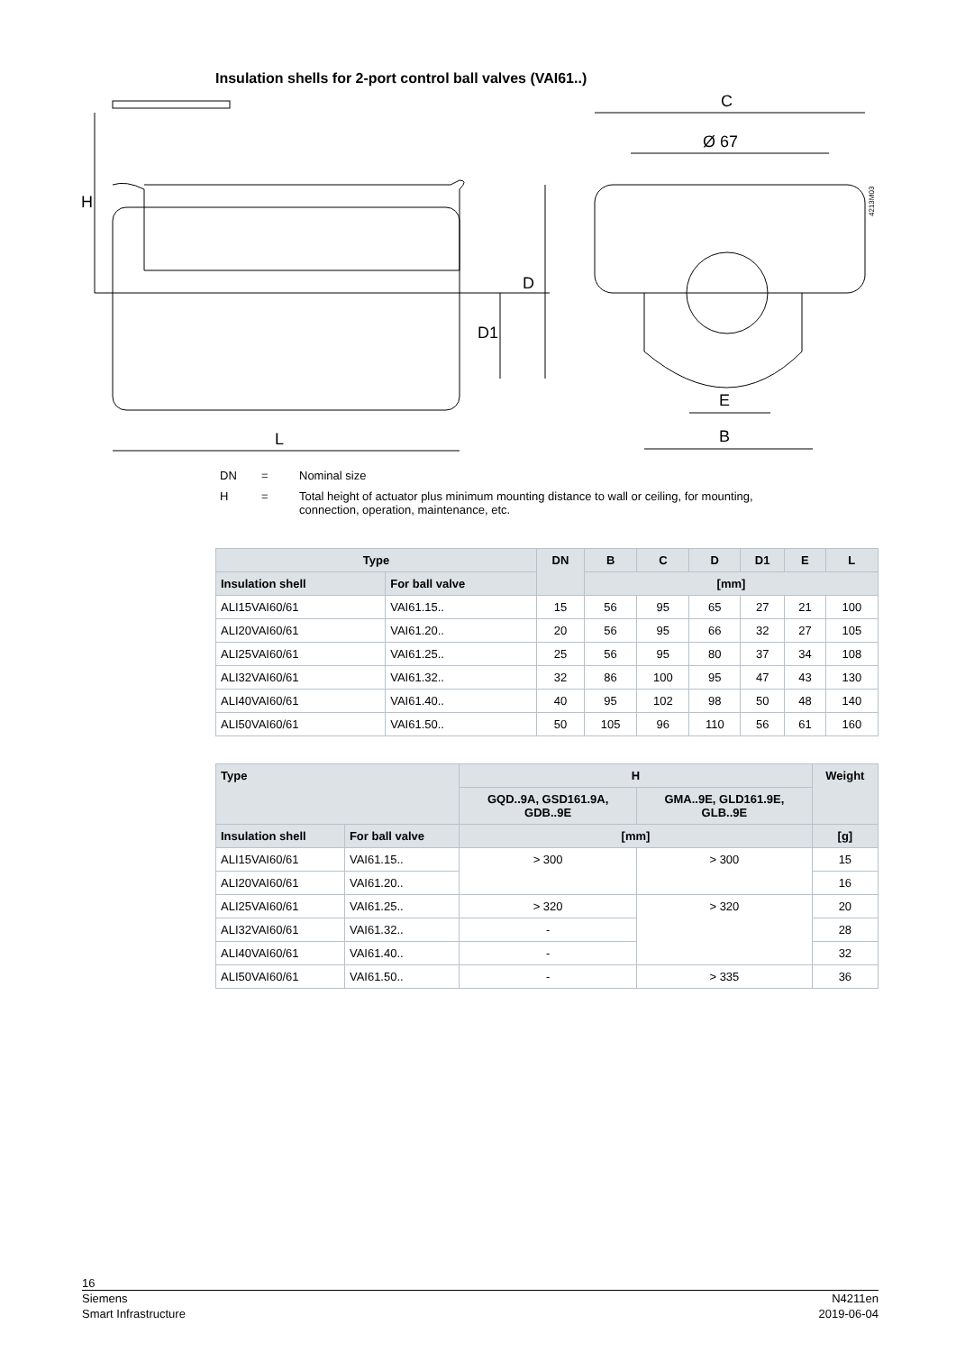Insulation shells for 2-port control ball valves (VAI61..)
H
D
D1
L
C
Ø 67
E
B
4213M03
DN = Nominal size
H = Total height of actuator plus minimum mounting distance to wall or ceiling, for mounting, connection, operation, maintenance, etc.
| Type | | DN | B | C | D | D1 | E | L |
| --- | --- | --- | --- | --- | --- | --- | --- | --- |
| Insulation shell | For ball valve | | [mm] | | | | | |
| ALI15VAI60/61 | VAI61.15.. | 15 | 56 | 95 | 65 | 27 | 21 | 100 |
| ALI20VAI60/61 | VAI61.20.. | 20 | 56 | 95 | 66 | 32 | 27 | 105 |
| ALI25VAI60/61 | VAI61.25.. | 25 | 56 | 95 | 80 | 37 | 34 | 108 |
| ALI32VAI60/61 | VAI61.32.. | 32 | 86 | 100 | 95 | 47 | 43 | 130 |
| ALI40VAI60/61 | VAI61.40.. | 40 | 95 | 102 | 98 | 50 | 48 | 140 |
| ALI50VAI60/61 | VAI61.50.. | 50 | 105 | 96 | 110 | 56 | 61 | 160 |
| Type | | H | | Weight |
| --- | --- | --- | --- | --- |
| | | GQD..9A, GSD161.9A, GDB..9E | GMA..9E, GLD161.9E, GLB..9E | |
| Insulation shell | For ball valve | [mm] | | [g] |
| ALI15VAI60/61 | VAI61.15.. | > 300 | > 300 | 15 |
| ALI20VAI60/61 | VAI61.20.. | | | 16 |
| ALI25VAI60/61 | VAI61.25.. | > 320 | > 320 | 20 |
| ALI32VAI60/61 | VAI61.32.. | - | | 28 |
| ALI40VAI60/61 | VAI61.40.. | - | | 32 |
| ALI50VAI60/61 | VAI61.50.. | - | > 335 | 36 |
16
Siemens
Smart Infrastructure N4211en
2019-06-04